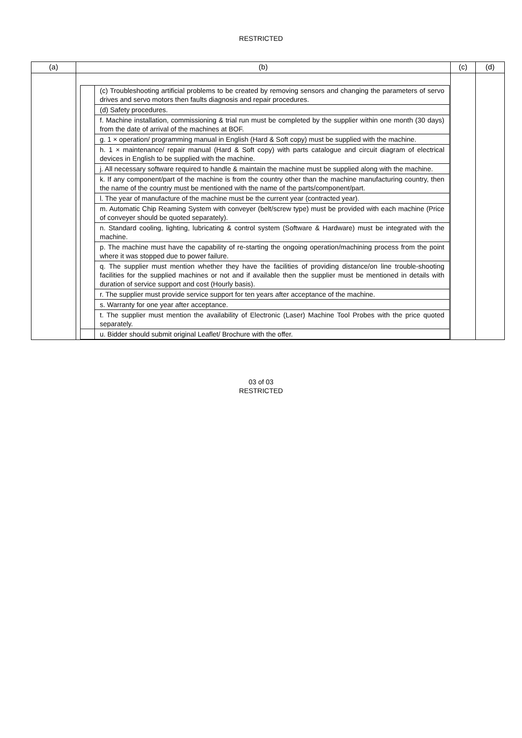RESTRICTED
| (a) | (b) | (c) | (d) |
| --- | --- | --- | --- |
| | / / (c) Troubleshooting artificial problems to be created by removing sensors and changing the parameters of servo drives and servo motors then faults diagnosis and repair procedures. / / / (d) Safety procedures. / / / f. Machine installation, commissioning & trial run must be completed by the supplier within one month (30 days) from the date of arrival of the machines at BOF. / / / g. 1 × operation/ programming manual in English (Hard & Soft copy) must be supplied with the machine. / / / h. 1 × maintenance/ repair manual (Hard & Soft copy) with parts catalogue and circuit diagram of electrical devices in English to be supplied with the machine. / / / j. All necessary software required to handle & maintain the machine must be supplied along with the machine. / / / k. If any component/part of the machine is from the country other than the machine manufacturing country, then the name of the country must be mentioned with the name of the parts/component/part. / / / l. The year of manufacture of the machine must be the current year (contracted year). / / / m. Automatic Chip Reaming System with conveyer (belt/screw type) must be provided with each machine (Price of conveyer should be quoted separately). / / / n. Standard cooling, lighting, lubricating & control system (Software & Hardware) must be integrated with the machine. / / / p. The machine must have the capability of re-starting the ongoing operation/machining process from the point where it was stopped due to power failure. / / / q. The supplier must mention whether they have the facilities of providing distance/on line trouble-shooting facilities for the supplied machines or not and if available then the supplier must be mentioned in details with duration of service support and cost (Hourly basis). / / / r. The supplier must provide service support for ten years after acceptance of the machine. / / / s. Warranty for one year after acceptance. / / / t. The supplier must mention the availability of Electronic (Laser) Machine Tool Probes with the price quoted separately. / / / u. Bidder should submit original Leaflet/ Brochure with the offer. / | | |
03 of 03
RESTRICTED